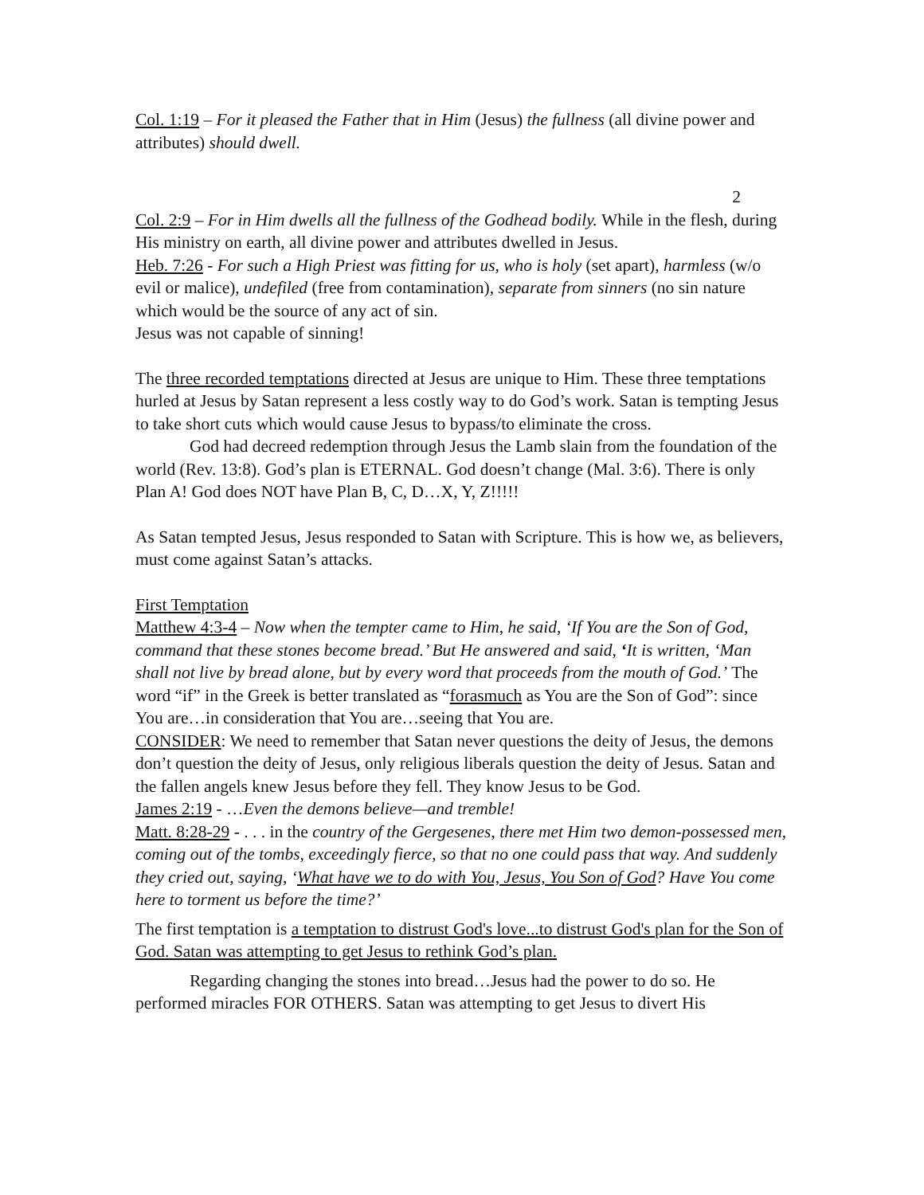Col. 1:19 – For it pleased the Father that in Him (Jesus) the fullness (all divine power and attributes) should dwell.
2
Col. 2:9 – For in Him dwells all the fullness of the Godhead bodily. While in the flesh, during His ministry on earth, all divine power and attributes dwelled in Jesus.
Heb. 7:26 - For such a High Priest was fitting for us, who is holy (set apart), harmless (w/o evil or malice), undefiled (free from contamination), separate from sinners (no sin nature which would be the source of any act of sin.
Jesus was not capable of sinning!
The three recorded temptations directed at Jesus are unique to Him. These three temptations hurled at Jesus by Satan represent a less costly way to do God’s work. Satan is tempting Jesus to take short cuts which would cause Jesus to bypass/to eliminate the cross.
God had decreed redemption through Jesus the Lamb slain from the foundation of the world (Rev. 13:8). God’s plan is ETERNAL. God doesn’t change (Mal. 3:6). There is only Plan A! God does NOT have Plan B, C, D…X, Y, Z!!!!!
As Satan tempted Jesus, Jesus responded to Satan with Scripture. This is how we, as believers, must come against Satan’s attacks.
First Temptation
Matthew 4:3-4 – Now when the tempter came to Him, he said, ‘If You are the Son of God, command that these stones become bread.’ But He answered and said, ‘It is written, ‘Man shall not live by bread alone, but by every word that proceeds from the mouth of God.’ The word “if” in the Greek is better translated as “forasmuch as You are the Son of God”: since You are…in consideration that You are…seeing that You are.
CONSIDER: We need to remember that Satan never questions the deity of Jesus, the demons don’t question the deity of Jesus, only religious liberals question the deity of Jesus. Satan and the fallen angels knew Jesus before they fell. They know Jesus to be God.
James 2:19 - …Even the demons believe—and tremble!
Matt. 8:28-29 - . . . in the country of the Gergesenes, there met Him two demon-possessed men, coming out of the tombs, exceedingly fierce, so that no one could pass that way. And suddenly they cried out, saying, ‘What have we to do with You, Jesus, You Son of God? Have You come here to torment us before the time?’
The first temptation is a temptation to distrust God's love...to distrust God's plan for the Son of God. Satan was attempting to get Jesus to rethink God’s plan.
Regarding changing the stones into bread…Jesus had the power to do so. He performed miracles FOR OTHERS. Satan was attempting to get Jesus to divert His